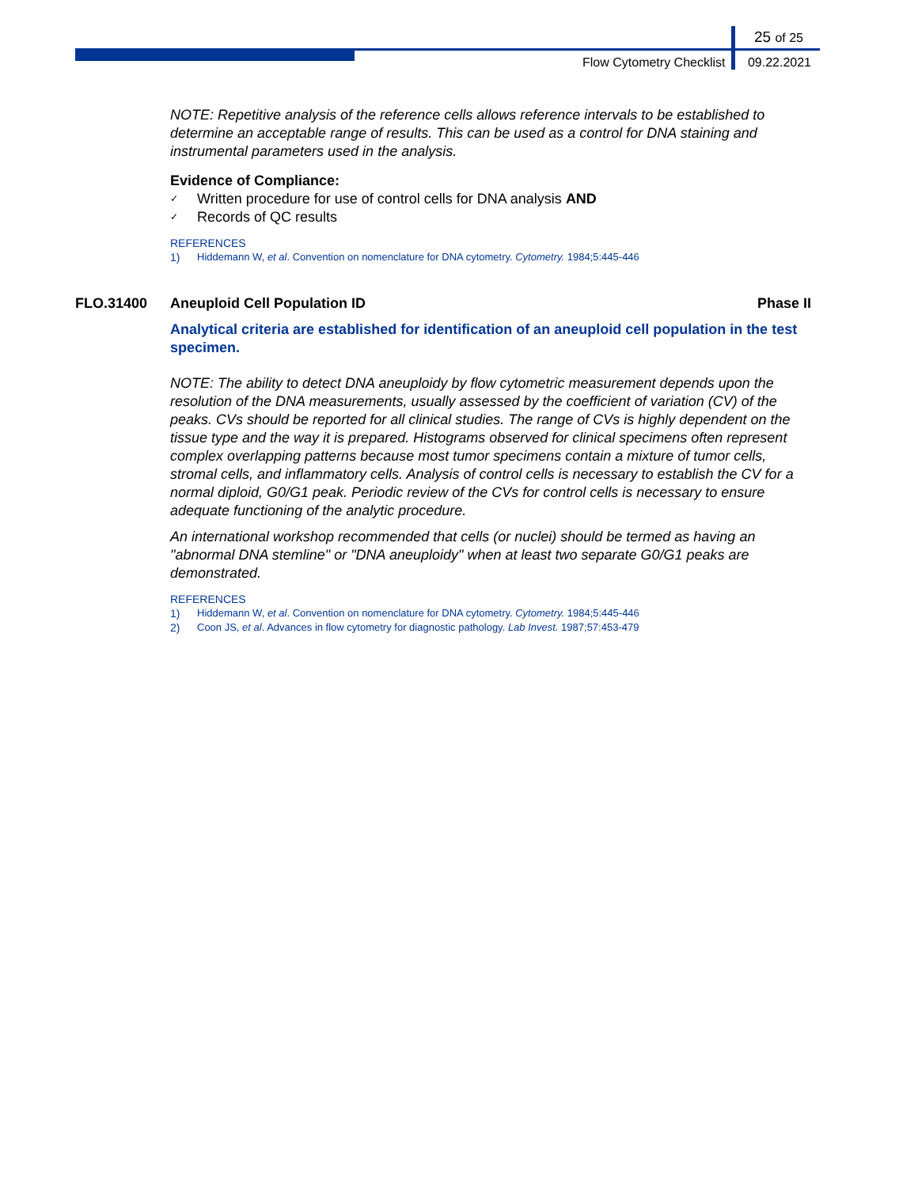25 of 25
Flow Cytometry Checklist 09.22.2021
NOTE: Repetitive analysis of the reference cells allows reference intervals to be established to determine an acceptable range of results. This can be used as a control for DNA staining and instrumental parameters used in the analysis.
Evidence of Compliance:
✓ Written procedure for use of control cells for DNA analysis AND
✓ Records of QC results
REFERENCES
1) Hiddemann W, et al. Convention on nomenclature for DNA cytometry. Cytometry. 1984;5:445-446
FLO.31400 Aneuploid Cell Population ID Phase II
Analytical criteria are established for identification of an aneuploid cell population in the test specimen.
NOTE: The ability to detect DNA aneuploidy by flow cytometric measurement depends upon the resolution of the DNA measurements, usually assessed by the coefficient of variation (CV) of the peaks. CVs should be reported for all clinical studies. The range of CVs is highly dependent on the tissue type and the way it is prepared. Histograms observed for clinical specimens often represent complex overlapping patterns because most tumor specimens contain a mixture of tumor cells, stromal cells, and inflammatory cells. Analysis of control cells is necessary to establish the CV for a normal diploid, G0/G1 peak. Periodic review of the CVs for control cells is necessary to ensure adequate functioning of the analytic procedure.
An international workshop recommended that cells (or nuclei) should be termed as having an "abnormal DNA stemline" or "DNA aneuploidy" when at least two separate G0/G1 peaks are demonstrated.
REFERENCES
1) Hiddemann W, et al. Convention on nomenclature for DNA cytometry. Cytometry. 1984;5:445-446
2) Coon JS, et al. Advances in flow cytometry for diagnostic pathology. Lab Invest. 1987;57:453-479